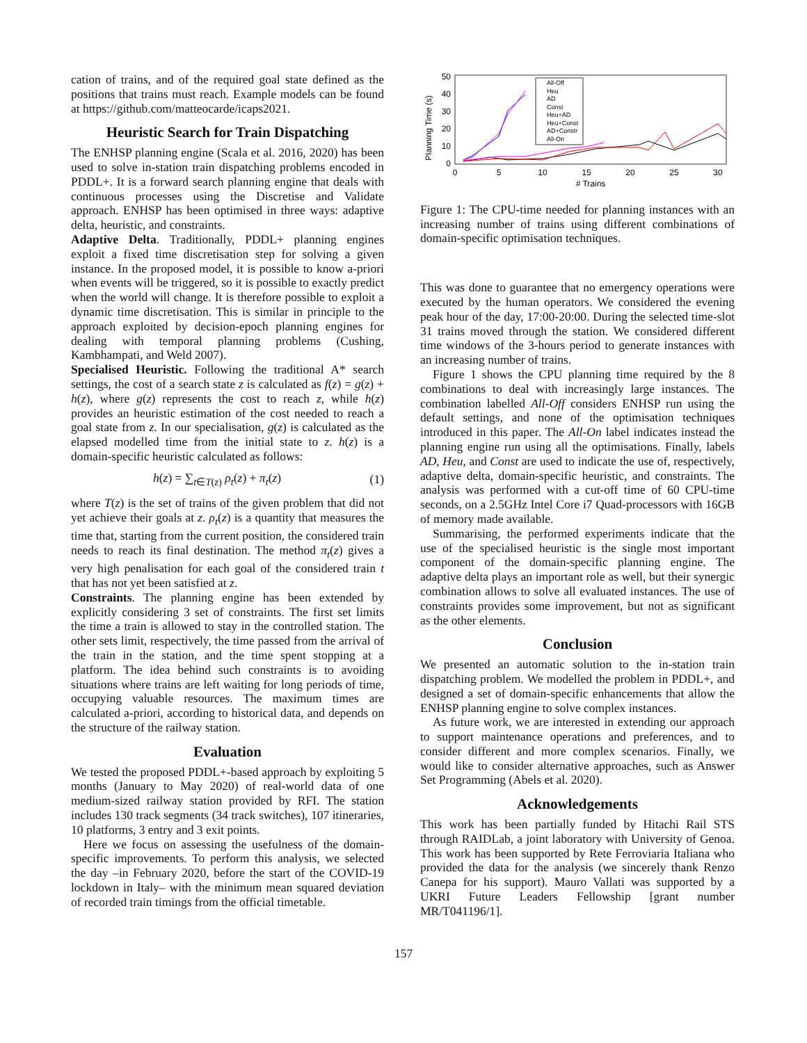cation of trains, and of the required goal state defined as the positions that trains must reach. Example models can be found at https://github.com/matteocarde/icaps2021.
Heuristic Search for Train Dispatching
The ENHSP planning engine (Scala et al. 2016, 2020) has been used to solve in-station train dispatching problems encoded in PDDL+. It is a forward search planning engine that deals with continuous processes using the Discretise and Validate approach. ENHSP has been optimised in three ways: adaptive delta, heuristic, and constraints.
Adaptive Delta. Traditionally, PDDL+ planning engines exploit a fixed time discretisation step for solving a given instance. In the proposed model, it is possible to know a-priori when events will be triggered, so it is possible to exactly predict when the world will change. It is therefore possible to exploit a dynamic time discretisation. This is similar in principle to the approach exploited by decision-epoch planning engines for dealing with temporal planning problems (Cushing, Kambhampati, and Weld 2007).
Specialised Heuristic. Following the traditional A* search settings, the cost of a search state z is calculated as f(z) = g(z) + h(z), where g(z) represents the cost to reach z, while h(z) provides an heuristic estimation of the cost needed to reach a goal state from z. In our specialisation, g(z) is calculated as the elapsed modelled time from the initial state to z. h(z) is a domain-specific heuristic calculated as follows:
h(z) = ∑<sub>t∈T(z)</sub> ρ<sub>t</sub>(z) + π<sub>t</sub>(z) (1)
where T(z) is the set of trains of the given problem that did not yet achieve their goals at z. ρ<sub>t</sub>(z) is a quantity that measures the time that, starting from the current position, the considered train needs to reach its final destination. The method π<sub>t</sub>(z) gives a very high penalisation for each goal of the considered train t that has not yet been satisfied at z.
Constraints. The planning engine has been extended by explicitly considering 3 set of constraints. The first set limits the time a train is allowed to stay in the controlled station. The other sets limit, respectively, the time passed from the arrival of the train in the station, and the time spent stopping at a platform. The idea behind such constraints is to avoiding situations where trains are left waiting for long periods of time, occupying valuable resources. The maximum times are calculated a-priori, according to historical data, and depends on the structure of the railway station.
Evaluation
We tested the proposed PDDL+-based approach by exploiting 5 months (January to May 2020) of real-world data of one medium-sized railway station provided by RFI. The station includes 130 track segments (34 track switches), 107 itineraries, 10 platforms, 3 entry and 3 exit points.
Here we focus on assessing the usefulness of the domain-specific improvements. To perform this analysis, we selected the day –in February 2020, before the start of the COVID-19 lockdown in Italy– with the minimum mean squared deviation of recorded train timings from the official timetable.
Planning Time (s)
50
40
30
20
10
0
0
5
10
15
20
25
30
# Trains
All-Off
Heu
AD
Const
Heu+AD
Heu+Const
AD+Constr
All-On
Figure 1: The CPU-time needed for planning instances with an increasing number of trains using different combinations of domain-specific optimisation techniques.
This was done to guarantee that no emergency operations were executed by the human operators. We considered the evening peak hour of the day, 17:00-20:00. During the selected time-slot 31 trains moved through the station. We considered different time windows of the 3-hours period to generate instances with an increasing number of trains.
Figure 1 shows the CPU planning time required by the 8 combinations to deal with increasingly large instances. The combination labelled All-Off considers ENHSP run using the default settings, and none of the optimisation techniques introduced in this paper. The All-On label indicates instead the planning engine run using all the optimisations. Finally, labels AD, Heu, and Const are used to indicate the use of, respectively, adaptive delta, domain-specific heuristic, and constraints. The analysis was performed with a cut-off time of 60 CPU-time seconds, on a 2.5GHz Intel Core i7 Quad-processors with 16GB of memory made available.
Summarising, the performed experiments indicate that the use of the specialised heuristic is the single most important component of the domain-specific planning engine. The adaptive delta plays an important role as well, but their synergic combination allows to solve all evaluated instances. The use of constraints provides some improvement, but not as significant as the other elements.
Conclusion
We presented an automatic solution to the in-station train dispatching problem. We modelled the problem in PDDL+, and designed a set of domain-specific enhancements that allow the ENHSP planning engine to solve complex instances.
As future work, we are interested in extending our approach to support maintenance operations and preferences, and to consider different and more complex scenarios. Finally, we would like to consider alternative approaches, such as Answer Set Programming (Abels et al. 2020).
Acknowledgements
This work has been partially funded by Hitachi Rail STS through RAIDLab, a joint laboratory with University of Genoa. This work has been supported by Rete Ferroviaria Italiana who provided the data for the analysis (we sincerely thank Renzo Canepa for his support). Mauro Vallati was supported by a UKRI Future Leaders Fellowship [grant number MR/T041196/1].
157